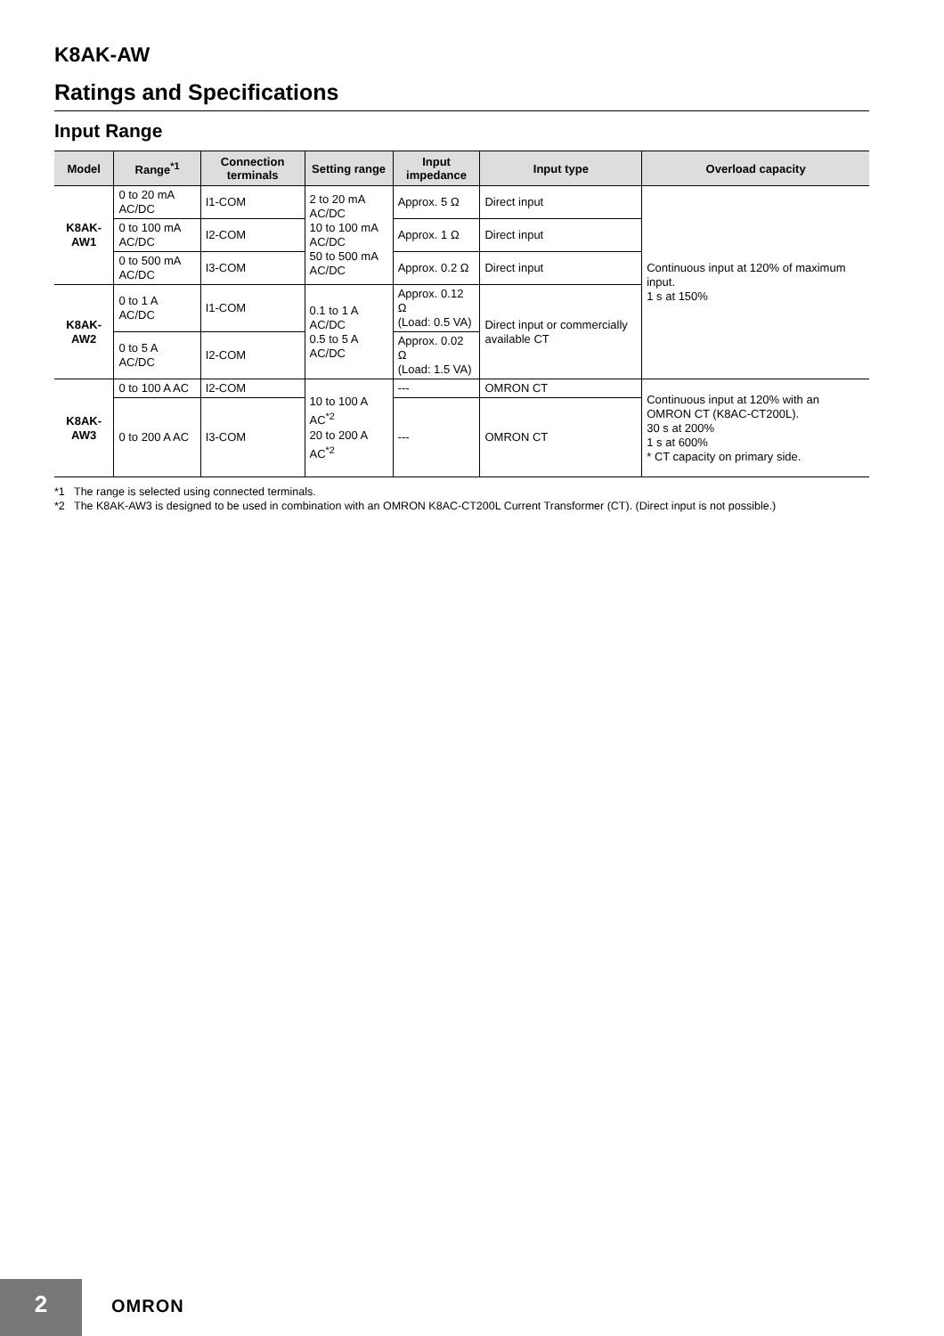K8AK-AW
Ratings and Specifications
Input Range
| Model | Range<sup>*1</sup> | Connection terminals | Setting range | Input impedance | Input type | Overload capacity |
| --- | --- | --- | --- | --- | --- | --- |
| K8AK-AW1 | 0 to 20 mA AC/DC | I1-COM | 2 to 20 mA AC/DC 10 to 100 mA AC/DC 50 to 500 mA AC/DC | Approx. 5 Ω | Direct input | Continuous input at 120% of maximum input. 1 s at 150% |
| | 0 to 100 mA AC/DC | I2-COM | | Approx. 1 Ω | Direct input | |
| | 0 to 500 mA AC/DC | I3-COM | | Approx. 0.2 Ω | Direct input | |
| K8AK-AW2 | 0 to 1 A AC/DC | I1-COM | 0.1 to 1 A AC/DC 0.5 to 5 A AC/DC | Approx. 0.12 Ω (Load: 0.5 VA) | Direct input or commercially available CT | |
| | 0 to 5 A AC/DC | I2-COM | | Approx. 0.02 Ω (Load: 1.5 VA) | | |
| K8AK-AW3 | 0 to 100 A AC | I2-COM | 10 to 100 A AC<sup>*2</sup> 20 to 200 A AC<sup>*2</sup> | --- | OMRON CT | Continuous input at 120% with an OMRON CT (K8AC-CT200L). 30 s at 200% 1 s at 600% * CT capacity on primary side. |
| | 0 to 200 A AC | I3-COM | | --- | OMRON CT | |
*1 The range is selected using connected terminals.
*2 The K8AK-AW3 is designed to be used in combination with an OMRON K8AC-CT200L Current Transformer (CT). (Direct input is not possible.)
2
OMRON